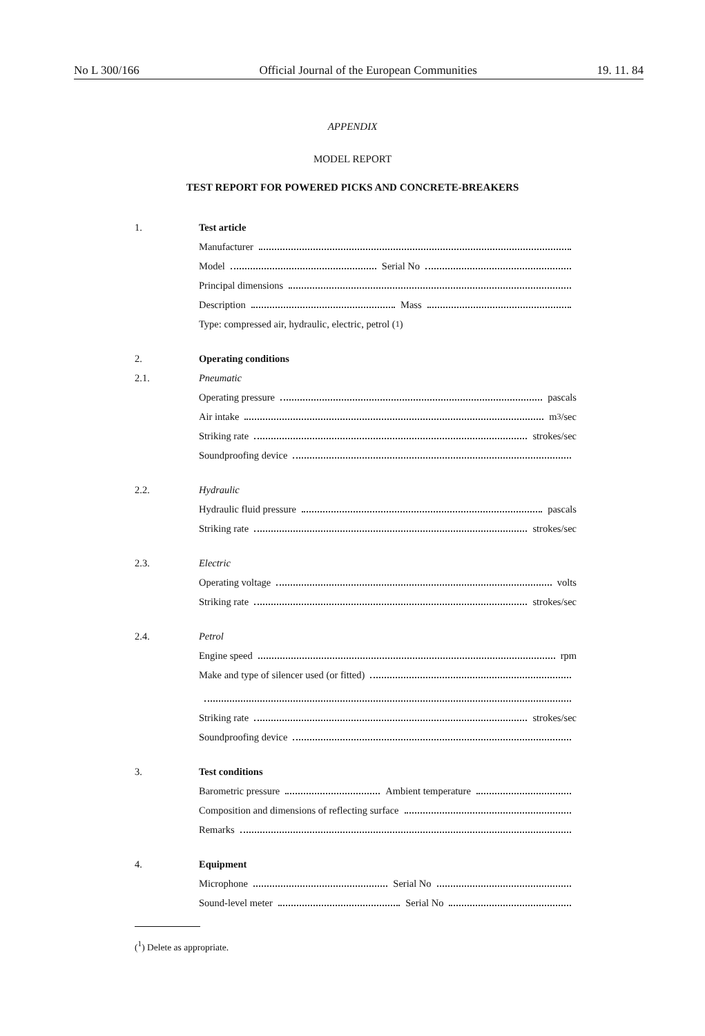No L 300/166 Official Journal of the European Communities 19. 11. 84
APPENDIX
MODEL REPORT
TEST REPORT FOR POWERED PICKS AND CONCRETE-BREAKERS
1. Test article
Manufacturer
Model Serial No
Principal dimensions
Description Mass
Type: compressed air, hydraulic, electric, petrol (<sup>1</sup>)
2. Operating conditions
2.1. Pneumatic
Operating pressure pascals
Air intake m<sup>3</sup>/sec
Striking rate strokes/sec
Soundproofing device
2.2. Hydraulic
Hydraulic fluid pressure pascals
Striking rate strokes/sec
2.3. Electric
Operating voltage volts
Striking rate strokes/sec
2.4. Petrol
Engine speed rpm
Make and type of silencer used (or fitted)
Striking rate strokes/sec
Soundproofing device
3. Test conditions
Barometric pressure Ambient temperature
Composition and dimensions of reflecting surface
Remarks
4. Equipment
Microphone Serial No
Sound-level meter Serial No
(<sup>1</sup>) Delete as appropriate.